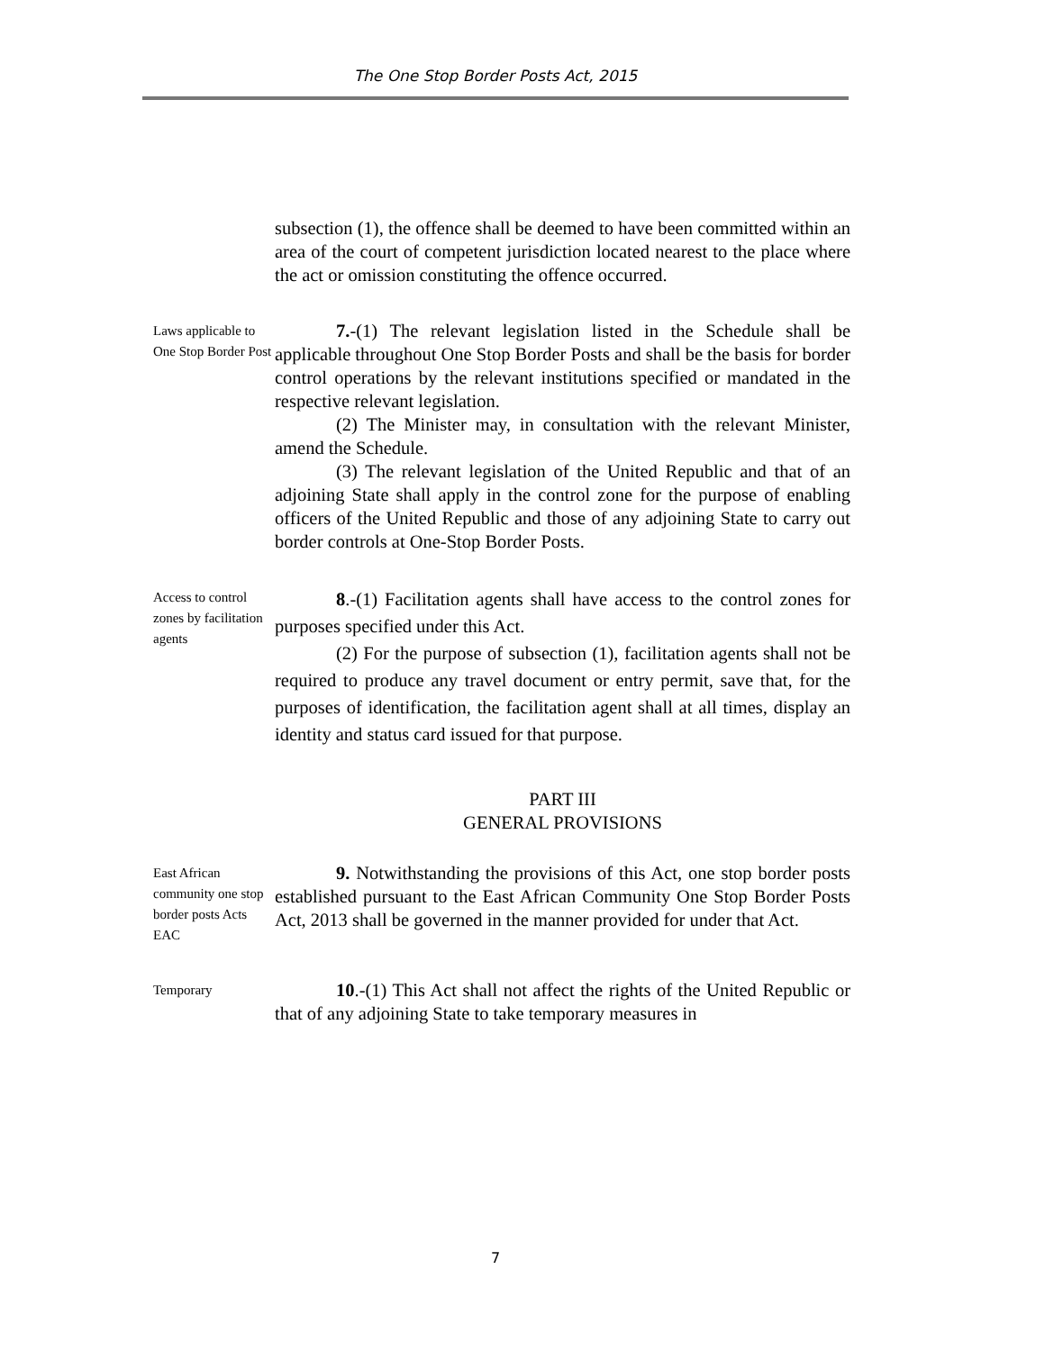The One Stop Border Posts Act, 2015
subsection (1), the offence shall be deemed to have been committed within an area of the court of competent jurisdiction located nearest to the place where the act or omission constituting the offence occurred.
Laws applicable to One Stop Border Post
7.-(1) The relevant legislation listed in the Schedule shall be applicable throughout One Stop Border Posts and shall be the basis for border control operations by the relevant institutions specified or mandated in the respective relevant legislation.
(2) The Minister may, in consultation with the relevant Minister, amend the Schedule.
(3) The relevant legislation of the United Republic and that of an adjoining State shall apply in the control zone for the purpose of enabling officers of the United Republic and those of any adjoining State to carry out border controls at One-Stop Border Posts.
Access to control zones by facilitation agents
8.-(1) Facilitation agents shall have access to the control zones for purposes specified under this Act.
(2) For the purpose of subsection (1), facilitation agents shall not be required to produce any travel document or entry permit, save that, for the purposes of identification, the facilitation agent shall at all times, display an identity and status card issued for that purpose.
PART III
GENERAL PROVISIONS
East African community one stop border posts Acts EAC
9. Notwithstanding the provisions of this Act, one stop border posts established pursuant to the East African Community One Stop Border Posts Act, 2013 shall be governed in the manner provided for under that Act.
Temporary
10.-(1) This Act shall not affect the rights of the United Republic or that of any adjoining State to take temporary measures in
7